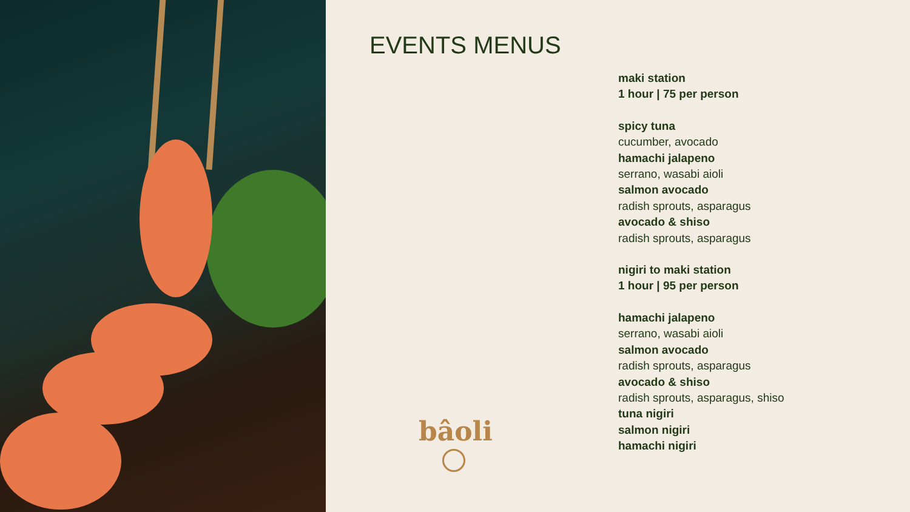EVENTS MENUS
maki station
1 hour | 75 per person
spicy tuna
cucumber, avocado
hamachi jalapeno
serrano, wasabi aioli
salmon avocado
radish sprouts, asparagus
avocado & shiso
radish sprouts, asparagus
nigiri to maki station
1 hour | 95 per person
hamachi jalapeno
serrano, wasabi aioli
salmon avocado
radish sprouts, asparagus
avocado & shiso
radish sprouts, asparagus, shiso
tuna nigiri
salmon nigiri
hamachi nigiri
bâoli